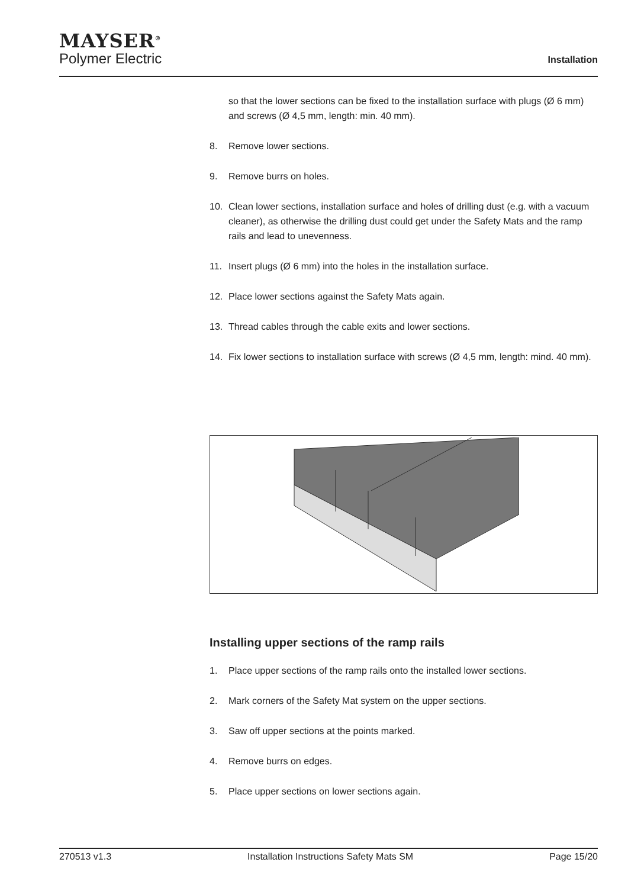MAYSER<sup>®</sup>
Polymer Electric
Installation
so that the lower sections can be fixed to the installation surface with plugs (Ø 6 mm) and screws (Ø 4,5 mm, length: min. 40 mm).
8. Remove lower sections.
9. Remove burrs on holes.
10. Clean lower sections, installation surface and holes of drilling dust (e.g. with a vacuum cleaner), as otherwise the drilling dust could get under the Safety Mats and the ramp rails and lead to unevenness.
11. Insert plugs (Ø 6 mm) into the holes in the installation surface.
12. Place lower sections against the Safety Mats again.
13. Thread cables through the cable exits and lower sections.
14. Fix lower sections to installation surface with screws (Ø 4,5 mm, length: mind. 40 mm).
Installing upper sections of the ramp rails
1. Place upper sections of the ramp rails onto the installed lower sections.
2. Mark corners of the Safety Mat system on the upper sections.
3. Saw off upper sections at the points marked.
4. Remove burrs on edges.
5. Place upper sections on lower sections again.
270513 v1.3 Installation Instructions Safety Mats SM Page 15/20